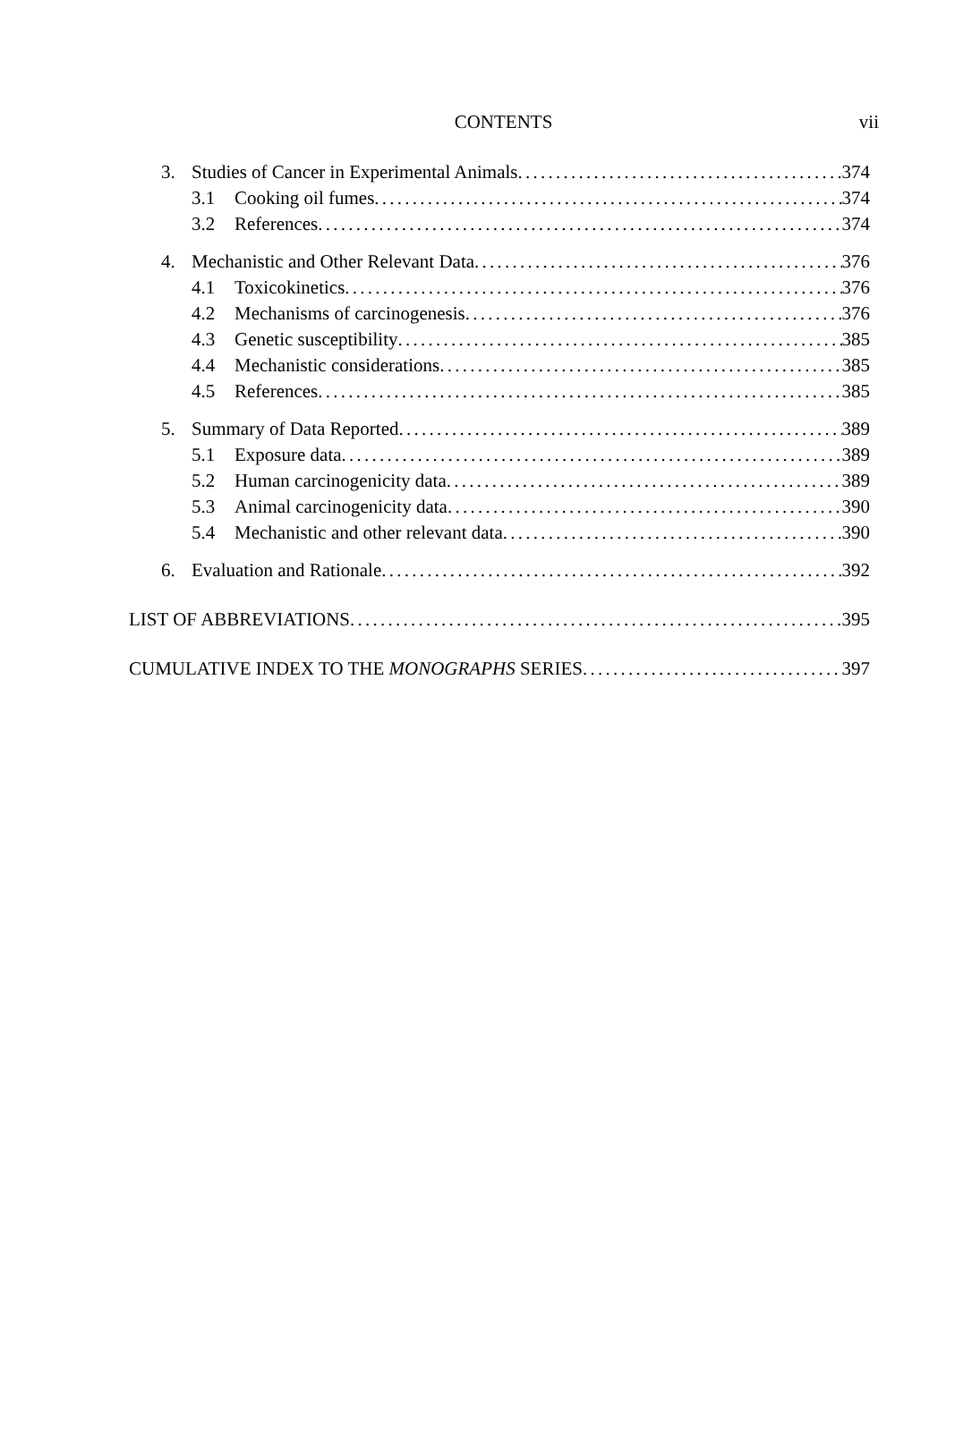CONTENTS
vii
3. Studies of Cancer in Experimental Animals 374
3.1 Cooking oil fumes 374
3.2 References 374
4. Mechanistic and Other Relevant Data 376
4.1 Toxicokinetics 376
4.2 Mechanisms of carcinogenesis 376
4.3 Genetic susceptibility 385
4.4 Mechanistic considerations 385
4.5 References 385
5. Summary of Data Reported 389
5.1 Exposure data 389
5.2 Human carcinogenicity data 389
5.3 Animal carcinogenicity data 390
5.4 Mechanistic and other relevant data 390
6. Evaluation and Rationale 392
LIST OF ABBREVIATIONS 395
CUMULATIVE INDEX TO THE MONOGRAPHS SERIES 397